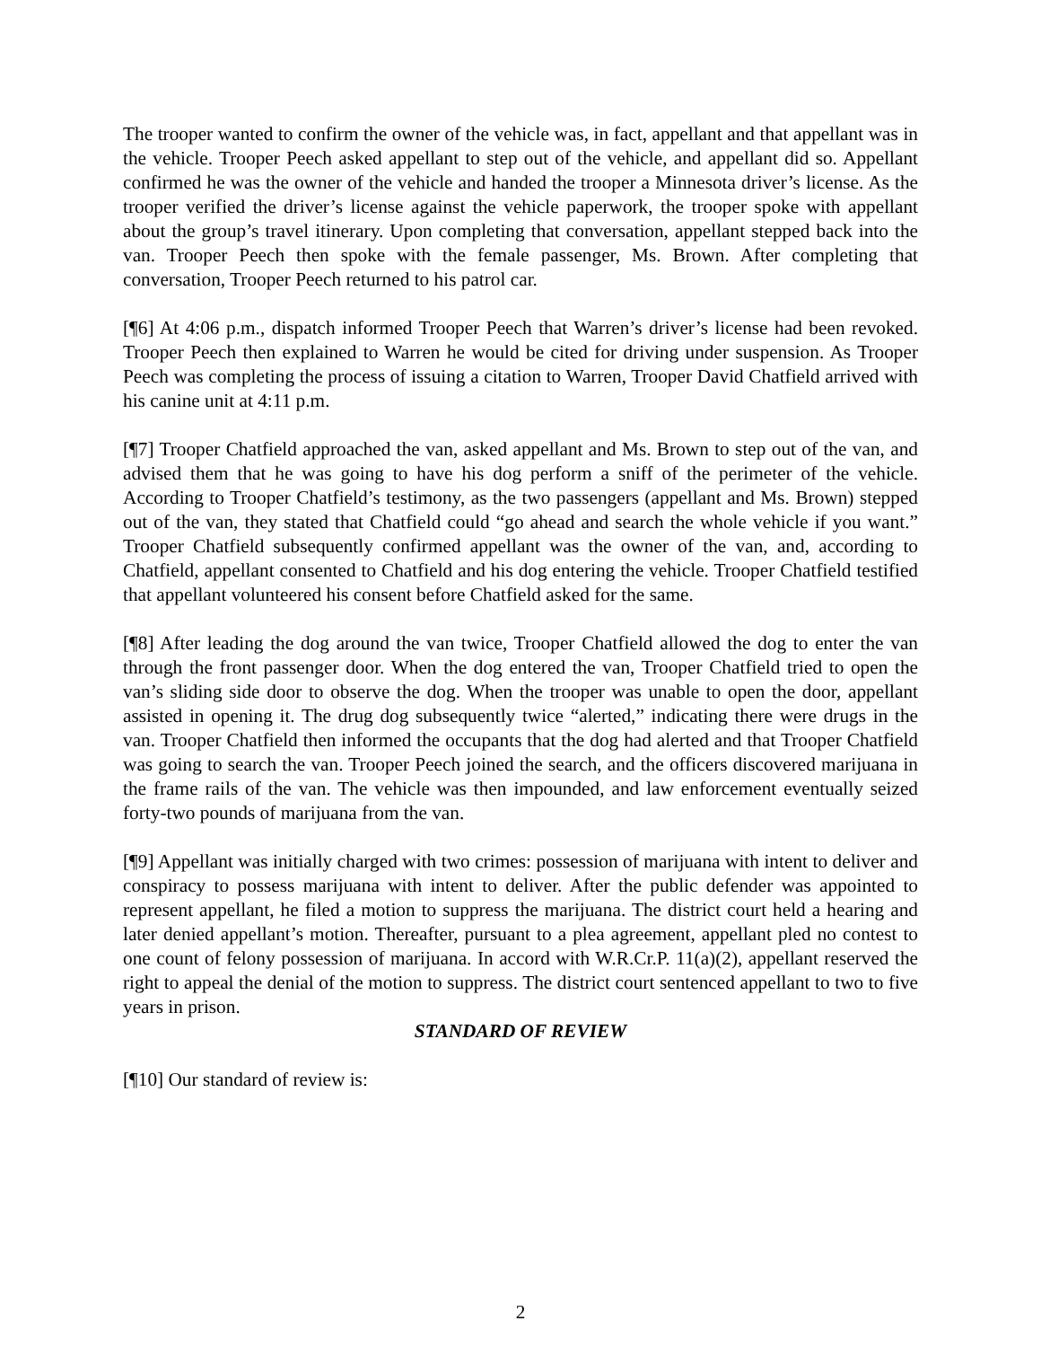The trooper wanted to confirm the owner of the vehicle was, in fact, appellant and that appellant was in the vehicle. Trooper Peech asked appellant to step out of the vehicle, and appellant did so. Appellant confirmed he was the owner of the vehicle and handed the trooper a Minnesota driver’s license. As the trooper verified the driver’s license against the vehicle paperwork, the trooper spoke with appellant about the group’s travel itinerary. Upon completing that conversation, appellant stepped back into the van. Trooper Peech then spoke with the female passenger, Ms. Brown. After completing that conversation, Trooper Peech returned to his patrol car.
[¶6] At 4:06 p.m., dispatch informed Trooper Peech that Warren’s driver’s license had been revoked. Trooper Peech then explained to Warren he would be cited for driving under suspension. As Trooper Peech was completing the process of issuing a citation to Warren, Trooper David Chatfield arrived with his canine unit at 4:11 p.m.
[¶7] Trooper Chatfield approached the van, asked appellant and Ms. Brown to step out of the van, and advised them that he was going to have his dog perform a sniff of the perimeter of the vehicle. According to Trooper Chatfield’s testimony, as the two passengers (appellant and Ms. Brown) stepped out of the van, they stated that Chatfield could “go ahead and search the whole vehicle if you want.” Trooper Chatfield subsequently confirmed appellant was the owner of the van, and, according to Chatfield, appellant consented to Chatfield and his dog entering the vehicle. Trooper Chatfield testified that appellant volunteered his consent before Chatfield asked for the same.
[¶8] After leading the dog around the van twice, Trooper Chatfield allowed the dog to enter the van through the front passenger door. When the dog entered the van, Trooper Chatfield tried to open the van’s sliding side door to observe the dog. When the trooper was unable to open the door, appellant assisted in opening it. The drug dog subsequently twice “alerted,” indicating there were drugs in the van. Trooper Chatfield then informed the occupants that the dog had alerted and that Trooper Chatfield was going to search the van. Trooper Peech joined the search, and the officers discovered marijuana in the frame rails of the van. The vehicle was then impounded, and law enforcement eventually seized forty-two pounds of marijuana from the van.
[¶9] Appellant was initially charged with two crimes: possession of marijuana with intent to deliver and conspiracy to possess marijuana with intent to deliver. After the public defender was appointed to represent appellant, he filed a motion to suppress the marijuana. The district court held a hearing and later denied appellant’s motion. Thereafter, pursuant to a plea agreement, appellant pled no contest to one count of felony possession of marijuana. In accord with W.R.Cr.P. 11(a)(2), appellant reserved the right to appeal the denial of the motion to suppress. The district court sentenced appellant to two to five years in prison.
STANDARD OF REVIEW
[¶10] Our standard of review is:
2